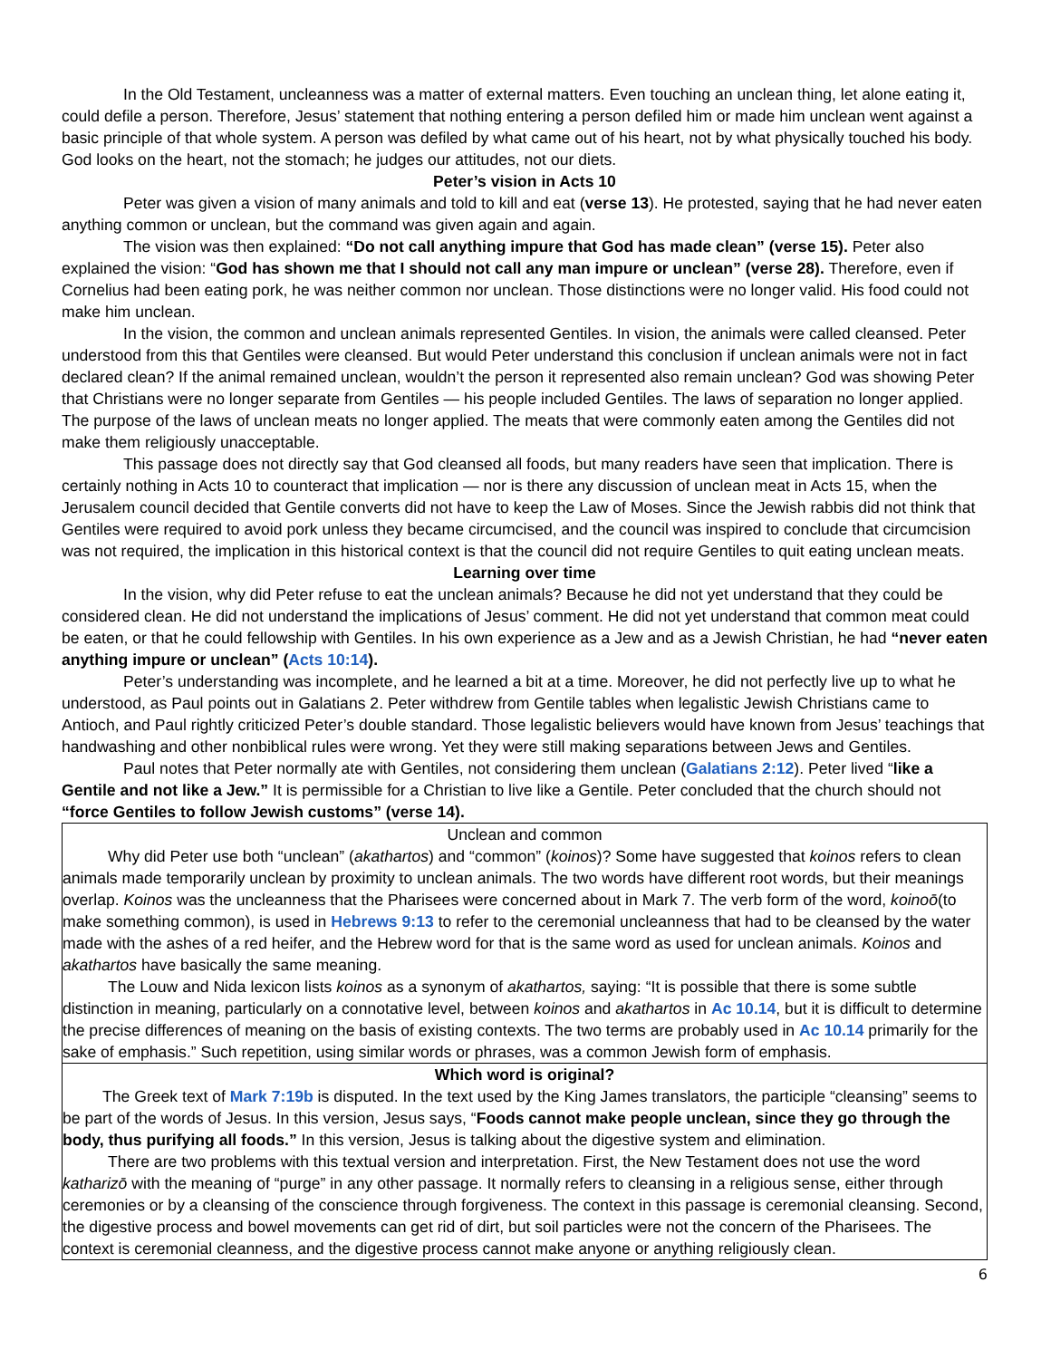In the Old Testament, uncleanness was a matter of external matters. Even touching an unclean thing, let alone eating it, could defile a person. Therefore, Jesus’ statement that nothing entering a person defiled him or made him unclean went against a basic principle of that whole system. A person was defiled by what came out of his heart, not by what physically touched his body. God looks on the heart, not the stomach; he judges our attitudes, not our diets.
Peter’s vision in Acts 10
Peter was given a vision of many animals and told to kill and eat (verse 13). He protested, saying that he had never eaten anything common or unclean, but the command was given again and again.
The vision was then explained: “Do not call anything impure that God has made clean” (verse 15). Peter also explained the vision: “God has shown me that I should not call any man impure or unclean” (verse 28). Therefore, even if Cornelius had been eating pork, he was neither common nor unclean. Those distinctions were no longer valid. His food could not make him unclean.
In the vision, the common and unclean animals represented Gentiles. In vision, the animals were called cleansed. Peter understood from this that Gentiles were cleansed. But would Peter understand this conclusion if unclean animals were not in fact declared clean? If the animal remained unclean, wouldn’t the person it represented also remain unclean? God was showing Peter that Christians were no longer separate from Gentiles — his people included Gentiles. The laws of separation no longer applied. The purpose of the laws of unclean meats no longer applied. The meats that were commonly eaten among the Gentiles did not make them religiously unacceptable.
This passage does not directly say that God cleansed all foods, but many readers have seen that implication. There is certainly nothing in Acts 10 to counteract that implication — nor is there any discussion of unclean meat in Acts 15, when the Jerusalem council decided that Gentile converts did not have to keep the Law of Moses. Since the Jewish rabbis did not think that Gentiles were required to avoid pork unless they became circumcised, and the council was inspired to conclude that circumcision was not required, the implication in this historical context is that the council did not require Gentiles to quit eating unclean meats.
Learning over time
In the vision, why did Peter refuse to eat the unclean animals? Because he did not yet understand that they could be considered clean. He did not understand the implications of Jesus’ comment. He did not yet understand that common meat could be eaten, or that he could fellowship with Gentiles. In his own experience as a Jew and as a Jewish Christian, he had “never eaten anything impure or unclean” (Acts 10:14).
Peter’s understanding was incomplete, and he learned a bit at a time. Moreover, he did not perfectly live up to what he understood, as Paul points out in Galatians 2. Peter withdrew from Gentile tables when legalistic Jewish Christians came to Antioch, and Paul rightly criticized Peter’s double standard. Those legalistic believers would have known from Jesus’ teachings that handwashing and other nonbiblical rules were wrong. Yet they were still making separations between Jews and Gentiles.
Paul notes that Peter normally ate with Gentiles, not considering them unclean (Galatians 2:12). Peter lived “like a Gentile and not like a Jew.” It is permissible for a Christian to live like a Gentile. Peter concluded that the church should not “force Gentiles to follow Jewish customs” (verse 14).
Unclean and common
Why did Peter use both “unclean” (akathartos) and “common” (koinos)? Some have suggested that koinos refers to clean animals made temporarily unclean by proximity to unclean animals. The two words have different root words, but their meanings overlap. Koinos was the uncleanness that the Pharisees were concerned about in Mark 7. The verb form of the word, koinoō(to make something common), is used in Hebrews 9:13 to refer to the ceremonial uncleanness that had to be cleansed by the water made with the ashes of a red heifer, and the Hebrew word for that is the same word as used for unclean animals. Koinos and akathartos have basically the same meaning.
The Louw and Nida lexicon lists koinos as a synonym of akathartos, saying: “It is possible that there is some subtle distinction in meaning, particularly on a connotative level, between koinos and akathartos in Ac 10.14, but it is difficult to determine the precise differences of meaning on the basis of existing contexts. The two terms are probably used in Ac 10.14 primarily for the sake of emphasis.” Such repetition, using similar words or phrases, was a common Jewish form of emphasis.
Which word is original?
The Greek text of Mark 7:19b is disputed. In the text used by the King James translators, the participle “cleansing” seems to be part of the words of Jesus. In this version, Jesus says, “Foods cannot make people unclean, since they go through the body, thus purifying all foods.” In this version, Jesus is talking about the digestive system and elimination.
There are two problems with this textual version and interpretation. First, the New Testament does not use the word katharizō with the meaning of “purge” in any other passage. It normally refers to cleansing in a religious sense, either through ceremonies or by a cleansing of the conscience through forgiveness. The context in this passage is ceremonial cleansing. Second, the digestive process and bowel movements can get rid of dirt, but soil particles were not the concern of the Pharisees. The context is ceremonial cleanness, and the digestive process cannot make anyone or anything religiously clean.
6